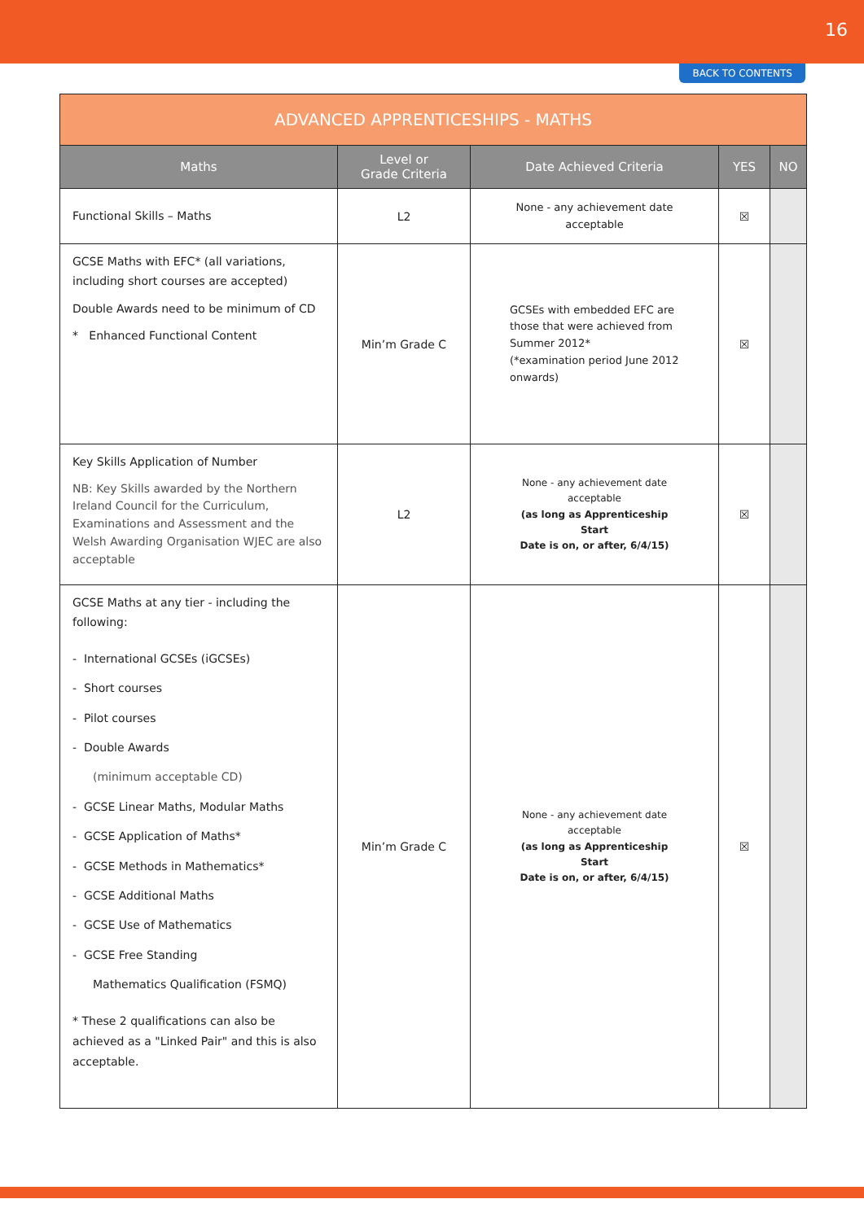16
BACK TO CONTENTS
| ADVANCED APPRENTICESHIPS - MATHS | | | | |
| --- | --- | --- | --- | --- |
| Maths | Level or Grade Criteria | Date Achieved Criteria | YES | NO |
| Functional Skills – Maths | L2 | None - any achievement date acceptable | ☒ | |
| GCSE Maths with EFC* (all variations, including short courses are accepted) Double Awards need to be minimum of CD * Enhanced Functional Content | Min’m Grade C | GCSEs with embedded EFC are those that were achieved from Summer 2012* (*examination period June 2012 onwards) | ☒ | |
| Key Skills Application of Number NB: Key Skills awarded by the Northern Ireland Council for the Curriculum, Examinations and Assessment and the Welsh Awarding Organisation WJEC are also acceptable | L2 | None - any achievement date acceptable (as long as Apprenticeship Start Date is on, or after, 6/4/15) | ☒ | |
| GCSE Maths at any tier - including the following: - International GCSEs (iGCSEs) - Short courses - Pilot courses - Double Awards (minimum acceptable CD) - GCSE Linear Maths, Modular Maths - GCSE Application of Maths* - GCSE Methods in Mathematics* - GCSE Additional Maths - GCSE Use of Mathematics - GCSE Free Standing Mathematics Qualification (FSMQ) * These 2 qualifications can also be achieved as a "Linked Pair" and this is also acceptable. | Min’m Grade C | None - any achievement date acceptable (as long as Apprenticeship Start Date is on, or after, 6/4/15) | ☒ | |